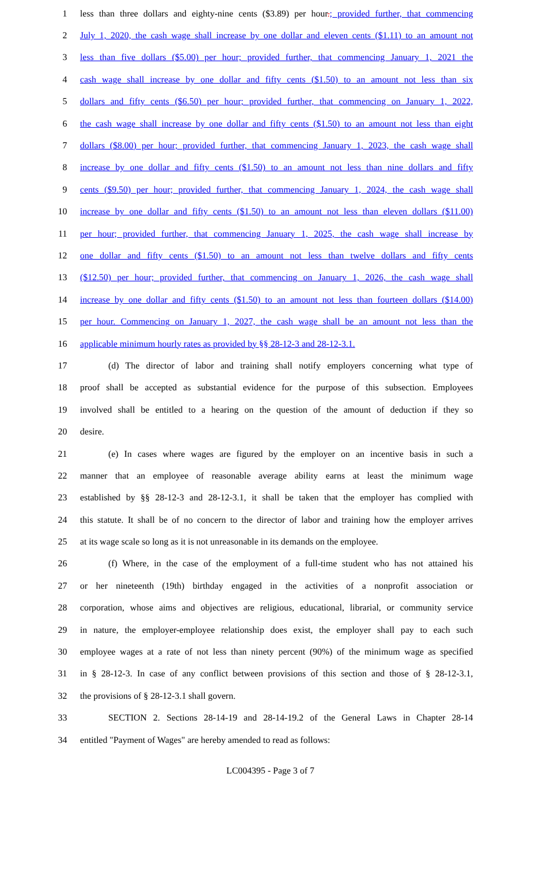1 less than three dollars and eighty-nine cents ($3.89) per hour.; provided further, that commencing
2 July 1, 2020, the cash wage shall increase by one dollar and eleven cents ($1.11) to an amount not
3 less than five dollars ($5.00) per hour; provided further, that commencing January 1, 2021 the
4 cash wage shall increase by one dollar and fifty cents ($1.50) to an amount not less than six
5 dollars and fifty cents ($6.50) per hour; provided further, that commencing on January 1, 2022,
6 the cash wage shall increase by one dollar and fifty cents ($1.50) to an amount not less than eight
7 dollars ($8.00) per hour; provided further, that commencing January 1, 2023, the cash wage shall
8 increase by one dollar and fifty cents ($1.50) to an amount not less than nine dollars and fifty
9 cents ($9.50) per hour; provided further, that commencing January 1, 2024, the cash wage shall
10 increase by one dollar and fifty cents ($1.50) to an amount not less than eleven dollars ($11.00)
11 per hour; provided further, that commencing January 1, 2025, the cash wage shall increase by
12 one dollar and fifty cents ($1.50) to an amount not less than twelve dollars and fifty cents
13 ($12.50) per hour; provided further, that commencing on January 1, 2026, the cash wage shall
14 increase by one dollar and fifty cents ($1.50) to an amount not less than fourteen dollars ($14.00)
15 per hour. Commencing on January 1, 2027, the cash wage shall be an amount not less than the
16 applicable minimum hourly rates as provided by §§ 28-12-3 and 28-12-3.1.
17 (d) The director of labor and training shall notify employers concerning what type of
18 proof shall be accepted as substantial evidence for the purpose of this subsection. Employees
19 involved shall be entitled to a hearing on the question of the amount of deduction if they so
20 desire.
21 (e) In cases where wages are figured by the employer on an incentive basis in such a
22 manner that an employee of reasonable average ability earns at least the minimum wage
23 established by §§ 28-12-3 and 28-12-3.1, it shall be taken that the employer has complied with
24 this statute. It shall be of no concern to the director of labor and training how the employer arrives
25 at its wage scale so long as it is not unreasonable in its demands on the employee.
26 (f) Where, in the case of the employment of a full-time student who has not attained his
27 or her nineteenth (19th) birthday engaged in the activities of a nonprofit association or
28 corporation, whose aims and objectives are religious, educational, librarial, or community service
29 in nature, the employer-employee relationship does exist, the employer shall pay to each such
30 employee wages at a rate of not less than ninety percent (90%) of the minimum wage as specified
31 in § 28-12-3. In case of any conflict between provisions of this section and those of § 28-12-3.1,
32 the provisions of § 28-12-3.1 shall govern.
33 SECTION 2. Sections 28-14-19 and 28-14-19.2 of the General Laws in Chapter 28-14
34 entitled "Payment of Wages" are hereby amended to read as follows:
LC004395 - Page 3 of 7